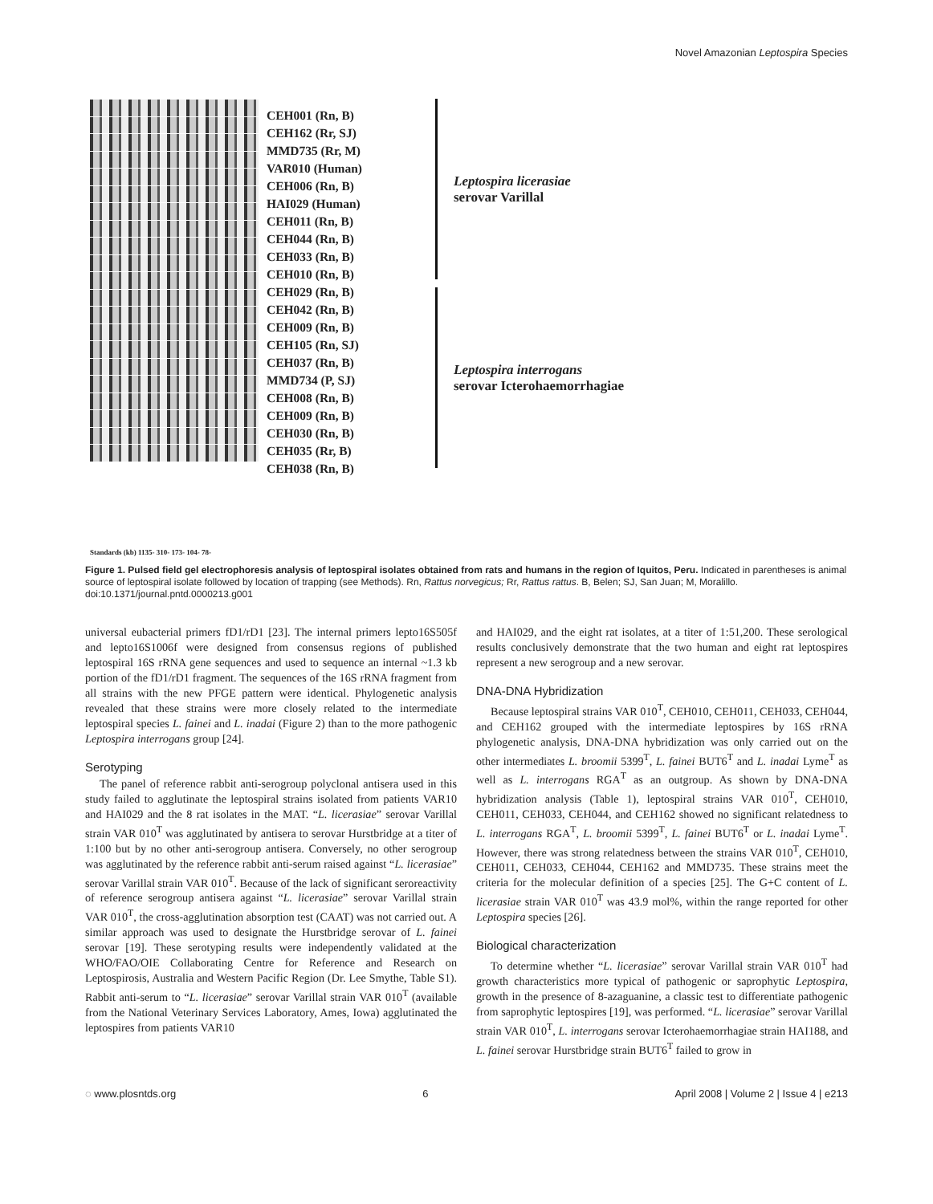Novel Amazonian Leptospira Species
CEH001 (Rn, B)
CEH162 (Rr, SJ)
MMD735 (Rr, M)
VAR010 (Human)
CEH006 (Rn, B)
HAI029 (Human)
CEH011 (Rn, B)
CEH044 (Rn, B)
CEH033 (Rn, B)
CEH010 (Rn, B)
CEH029 (Rn, B)
CEH042 (Rn, B)
CEH009 (Rn, B)
CEH105 (Rn, SJ)
CEH037 (Rn, B)
MMD734 (P, SJ)
CEH008 (Rn, B)
CEH009 (Rn, B)
CEH030 (Rn, B)
CEH035 (Rr, B)
CEH038 (Rn, B)
Leptospira licerasiae
serovar Varillal
Leptospira interrogans
serovar Icterohaemorrhagiae
Standards (kb) 1135- 310- 173- 104- 78-
Figure 1. Pulsed field gel electrophoresis analysis of leptospiral isolates obtained from rats and humans in the region of Iquitos, Peru. Indicated in parentheses is animal source of leptospiral isolate followed by location of trapping (see Methods). Rn, Rattus norvegicus; Rr, Rattus rattus. B, Belen; SJ, San Juan; M, Moralillo.
doi:10.1371/journal.pntd.0000213.g001
universal eubacterial primers fD1/rD1 [23]. The internal primers lepto16S505f and lepto16S1006f were designed from consensus regions of published leptospiral 16S rRNA gene sequences and used to sequence an internal ~1.3 kb portion of the fD1/rD1 fragment. The sequences of the 16S rRNA fragment from all strains with the new PFGE pattern were identical. Phylogenetic analysis revealed that these strains were more closely related to the intermediate leptospiral species L. fainei and L. inadai (Figure 2) than to the more pathogenic Leptospira interrogans group [24].
Serotyping
The panel of reference rabbit anti-serogroup polyclonal antisera used in this study failed to agglutinate the leptospiral strains isolated from patients VAR10 and HAI029 and the 8 rat isolates in the MAT. “L. licerasiae” serovar Varillal strain VAR 010<sup>T</sup> was agglutinated by antisera to serovar Hurstbridge at a titer of 1:100 but by no other anti-serogroup antisera. Conversely, no other serogroup was agglutinated by the reference rabbit anti-serum raised against “L. licerasiae” serovar Varillal strain VAR 010<sup>T</sup>. Because of the lack of significant seroreactivity of reference serogroup antisera against “L. licerasiae” serovar Varillal strain VAR 010<sup>T</sup>, the cross-agglutination absorption test (CAAT) was not carried out. A similar approach was used to designate the Hurstbridge serovar of L. fainei serovar [19]. These serotyping results were independently validated at the WHO/FAO/OIE Collaborating Centre for Reference and Research on Leptospirosis, Australia and Western Pacific Region (Dr. Lee Smythe, Table S1). Rabbit anti-serum to “L. licerasiae” serovar Varillal strain VAR 010<sup>T</sup> (available from the National Veterinary Services Laboratory, Ames, Iowa) agglutinated the leptospires from patients VAR10
and HAI029, and the eight rat isolates, at a titer of 1:51,200. These serological results conclusively demonstrate that the two human and eight rat leptospires represent a new serogroup and a new serovar.
DNA-DNA Hybridization
Because leptospiral strains VAR 010<sup>T</sup>, CEH010, CEH011, CEH033, CEH044, and CEH162 grouped with the intermediate leptospires by 16S rRNA phylogenetic analysis, DNA-DNA hybridization was only carried out on the other intermediates L. broomii 5399<sup>T</sup>, L. fainei BUT6<sup>T</sup> and L. inadai Lyme<sup>T</sup> as well as L. interrogans RGA<sup>T</sup> as an outgroup. As shown by DNA-DNA hybridization analysis (Table 1), leptospiral strains VAR 010<sup>T</sup>, CEH010, CEH011, CEH033, CEH044, and CEH162 showed no significant relatedness to L. interrogans RGA<sup>T</sup>, L. broomii 5399<sup>T</sup>, L. fainei BUT6<sup>T</sup> or L. inadai Lyme<sup>T</sup>. However, there was strong relatedness between the strains VAR 010<sup>T</sup>, CEH010, CEH011, CEH033, CEH044, CEH162 and MMD735. These strains meet the criteria for the molecular definition of a species [25]. The G+C content of L. licerasiae strain VAR 010<sup>T</sup> was 43.9 mol%, within the range reported for other Leptospira species [26].
Biological characterization
To determine whether “L. licerasiae” serovar Varillal strain VAR 010<sup>T</sup> had growth characteristics more typical of pathogenic or saprophytic Leptospira, growth in the presence of 8-azaguanine, a classic test to differentiate pathogenic from saprophytic leptospires [19], was performed. “L. licerasiae” serovar Varillal strain VAR 010<sup>T</sup>, L. interrogans serovar Icterohaemorrhagiae strain HAI188, and L. fainei serovar Hurstbridge strain BUT6<sup>T</sup> failed to grow in
◌ www.plosntds.org 6 April 2008 | Volume 2 | Issue 4 | e213